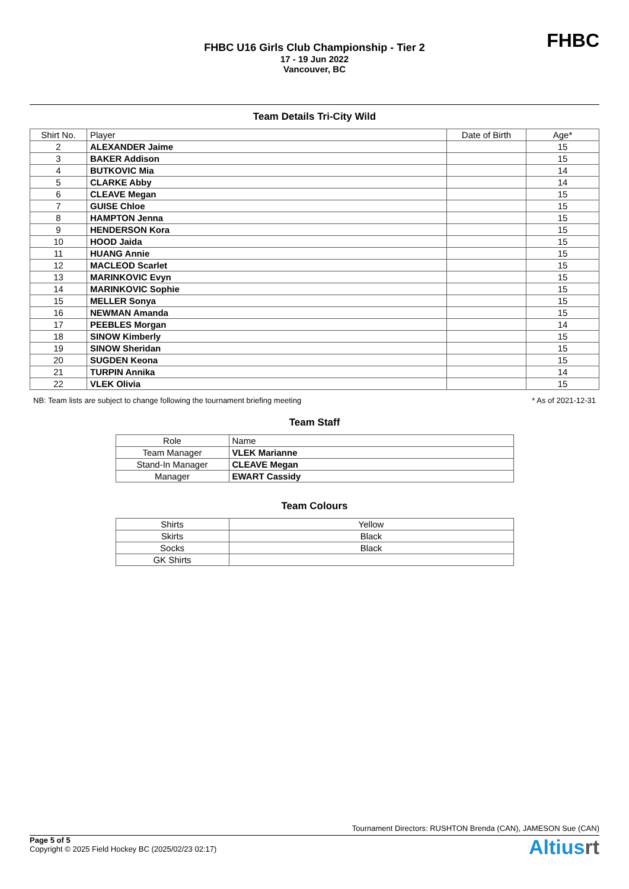FHBC U16 Girls Club Championship - Tier 2
17 - 19 Jun 2022
Vancouver, BC
FHBC
Team Details Tri-City Wild
| Shirt No. | Player | Date of Birth | Age* |
| --- | --- | --- | --- |
| 2 | ALEXANDER Jaime | | 15 |
| 3 | BAKER Addison | | 15 |
| 4 | BUTKOVIC Mia | | 14 |
| 5 | CLARKE Abby | | 14 |
| 6 | CLEAVE Megan | | 15 |
| 7 | GUISE Chloe | | 15 |
| 8 | HAMPTON Jenna | | 15 |
| 9 | HENDERSON Kora | | 15 |
| 10 | HOOD Jaida | | 15 |
| 11 | HUANG Annie | | 15 |
| 12 | MACLEOD Scarlet | | 15 |
| 13 | MARINKOVIC Evyn | | 15 |
| 14 | MARINKOVIC Sophie | | 15 |
| 15 | MELLER Sonya | | 15 |
| 16 | NEWMAN Amanda | | 15 |
| 17 | PEEBLES Morgan | | 14 |
| 18 | SINOW Kimberly | | 15 |
| 19 | SINOW Sheridan | | 15 |
| 20 | SUGDEN Keona | | 15 |
| 21 | TURPIN Annika | | 14 |
| 22 | VLEK Olivia | | 15 |
NB: Team lists are subject to change following the tournament briefing meeting * As of 2021-12-31
Team Staff
| Role | Name |
| --- | --- |
| Team Manager | VLEK Marianne |
| Stand-In Manager | CLEAVE Megan |
| Manager | EWART Cassidy |
Team Colours
| Shirts | Yellow |
| Skirts | Black |
| Socks | Black |
| GK Shirts | |
Tournament Directors: RUSHTON Brenda (CAN), JAMESON Sue (CAN)
Page 5 of 5
Copyright © 2025 Field Hockey BC (2025/02/23 02:17)
Altiusrt